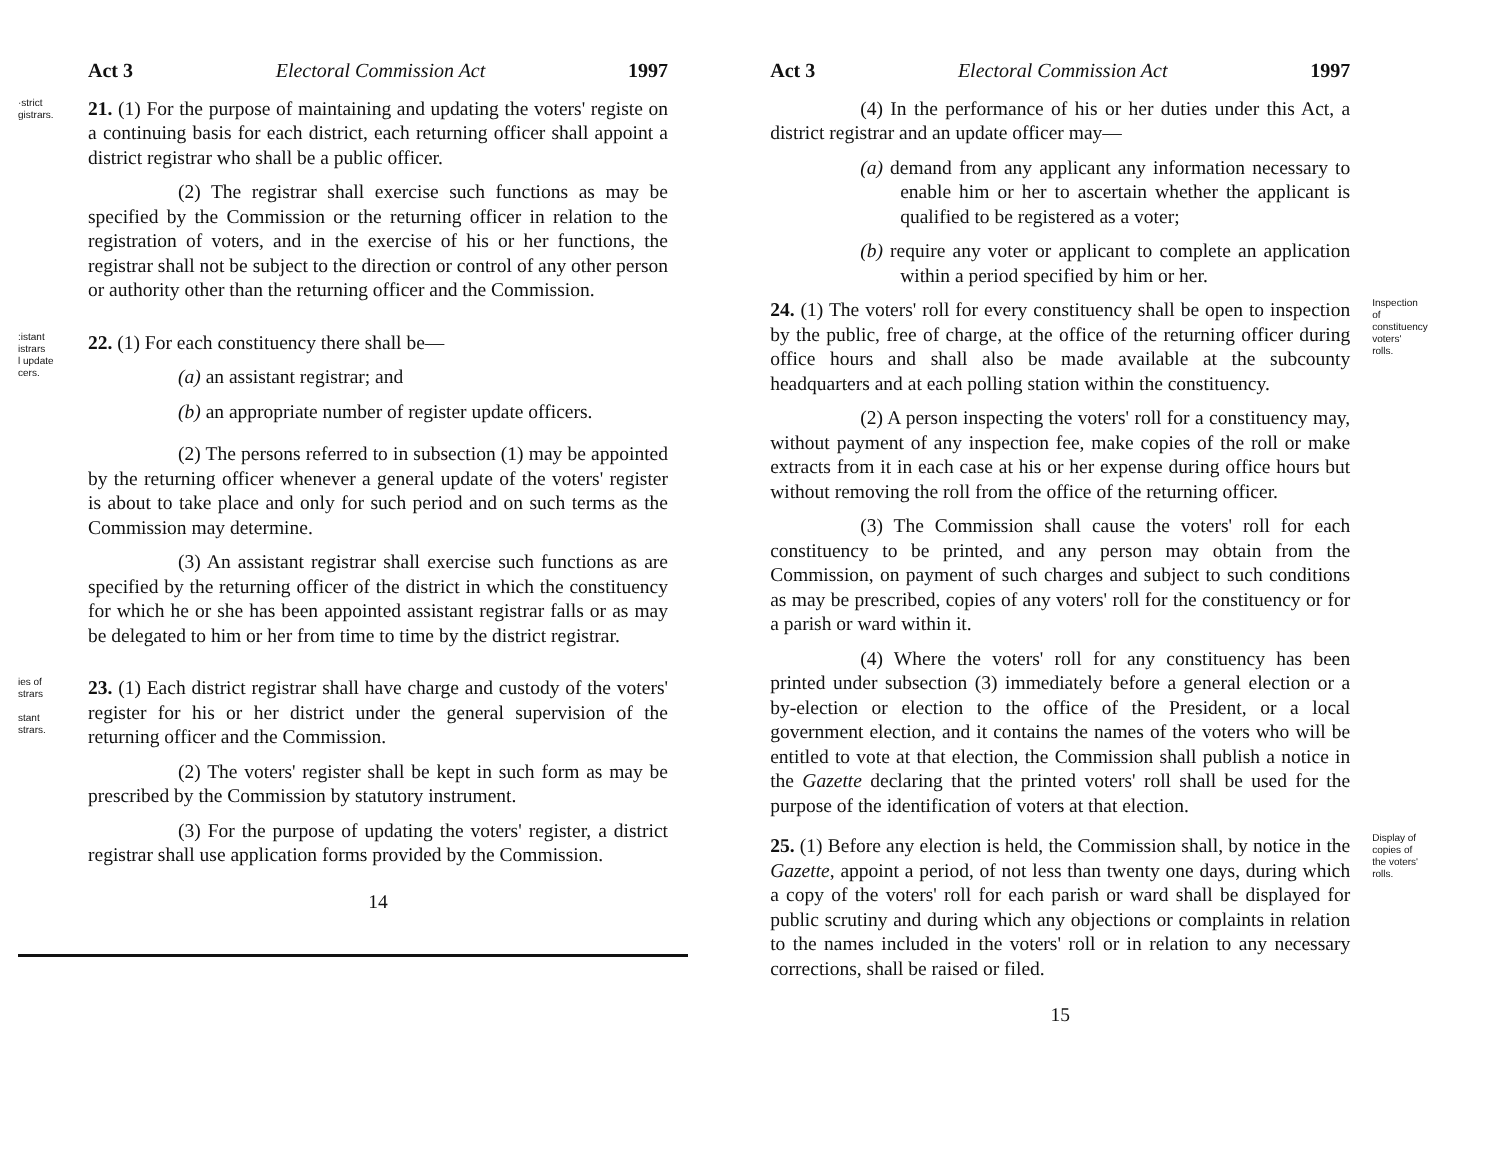Act 3 Electoral Commission Act 1997
·strict
gistrars.
21. (1) For the purpose of maintaining and updating the voters' registe on a continuing basis for each district, each returning officer shall appoint a district registrar who shall be a public officer.
(2) The registrar shall exercise such functions as may be specified by the Commission or the returning officer in relation to the registration of voters, and in the exercise of his or her functions, the registrar shall not be subject to the direction or control of any other person or authority other than the returning officer and the Commission.
:istant
istrars
l update
cers.
22. (1) For each constituency there shall be—
(a) an assistant registrar; and
(b) an appropriate number of register update officers.
(2) The persons referred to in subsection (1) may be appointed by the returning officer whenever a general update of the voters' register is about to take place and only for such period and on such terms as the Commission may determine.
(3) An assistant registrar shall exercise such functions as are specified by the returning officer of the district in which the constituency for which he or she has been appointed assistant registrar falls or as may be delegated to him or her from time to time by the district registrar.
ies of
strars
stant
strars.
23. (1) Each district registrar shall have charge and custody of the voters' register for his or her district under the general supervision of the returning officer and the Commission.
(2) The voters' register shall be kept in such form as may be prescribed by the Commission by statutory instrument.
(3) For the purpose of updating the voters' register, a district registrar shall use application forms provided by the Commission.
14
Act 3 Electoral Commission Act 1997
(4) In the performance of his or her duties under this Act, a district registrar and an update officer may—
(a) demand from any applicant any information necessary to enable him or her to ascertain whether the applicant is qualified to be registered as a voter;
(b) require any voter or applicant to complete an application within a period specified by him or her.
24. (1) The voters' roll for every constituency shall be open to inspection by the public, free of charge, at the office of the returning officer during office hours and shall also be made available at the subcounty headquarters and at each polling station within the constituency.
(2) A person inspecting the voters' roll for a constituency may, without payment of any inspection fee, make copies of the roll or make extracts from it in each case at his or her expense during office hours but without removing the roll from the office of the returning officer.
(3) The Commission shall cause the voters' roll for each constituency to be printed, and any person may obtain from the Commission, on payment of such charges and subject to such conditions as may be prescribed, copies of any voters' roll for the constituency or for a parish or ward within it.
(4) Where the voters' roll for any constituency has been printed under subsection (3) immediately before a general election or a by-election or election to the office of the President, or a local government election, and it contains the names of the voters who will be entitled to vote at that election, the Commission shall publish a notice in the Gazette declaring that the printed voters' roll shall be used for the purpose of the identification of voters at that election.
25. (1) Before any election is held, the Commission shall, by notice in the Gazette, appoint a period, of not less than twenty one days, during which a copy of the voters' roll for each parish or ward shall be displayed for public scrutiny and during which any objections or complaints in relation to the names included in the voters' roll or in relation to any necessary corrections, shall be raised or filed.
Inspection
of
constituency
voters'
rolls.
Display of
copies of
the voters'
rolls.
15